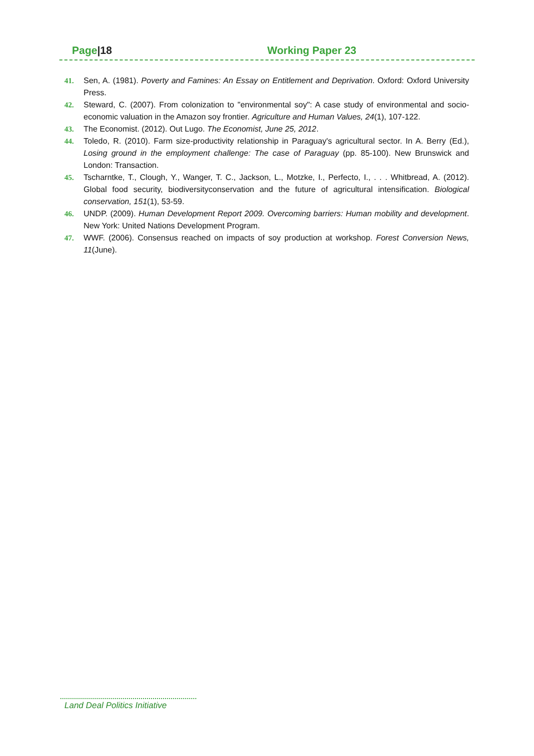Page|18 Working Paper 23
41. Sen, A. (1981). Poverty and Famines: An Essay on Entitlement and Deprivation. Oxford: Oxford University Press.
42. Steward, C. (2007). From colonization to "environmental soy": A case study of environmental and socio-economic valuation in the Amazon soy frontier. Agriculture and Human Values, 24(1), 107-122.
43. The Economist. (2012). Out Lugo. The Economist, June 25, 2012.
44. Toledo, R. (2010). Farm size-productivity relationship in Paraguay's agricultural sector. In A. Berry (Ed.), Losing ground in the employment challenge: The case of Paraguay (pp. 85-100). New Brunswick and London: Transaction.
45. Tscharntke, T., Clough, Y., Wanger, T. C., Jackson, L., Motzke, I., Perfecto, I., . . . Whitbread, A. (2012). Global food security, biodiversityconservation and the future of agricultural intensification. Biological conservation, 151(1), 53-59.
46. UNDP. (2009). Human Development Report 2009. Overcoming barriers: Human mobility and development. New York: United Nations Development Program.
47. WWF. (2006). Consensus reached on impacts of soy production at workshop. Forest Conversion News, 11(June).
Land Deal Politics Initiative